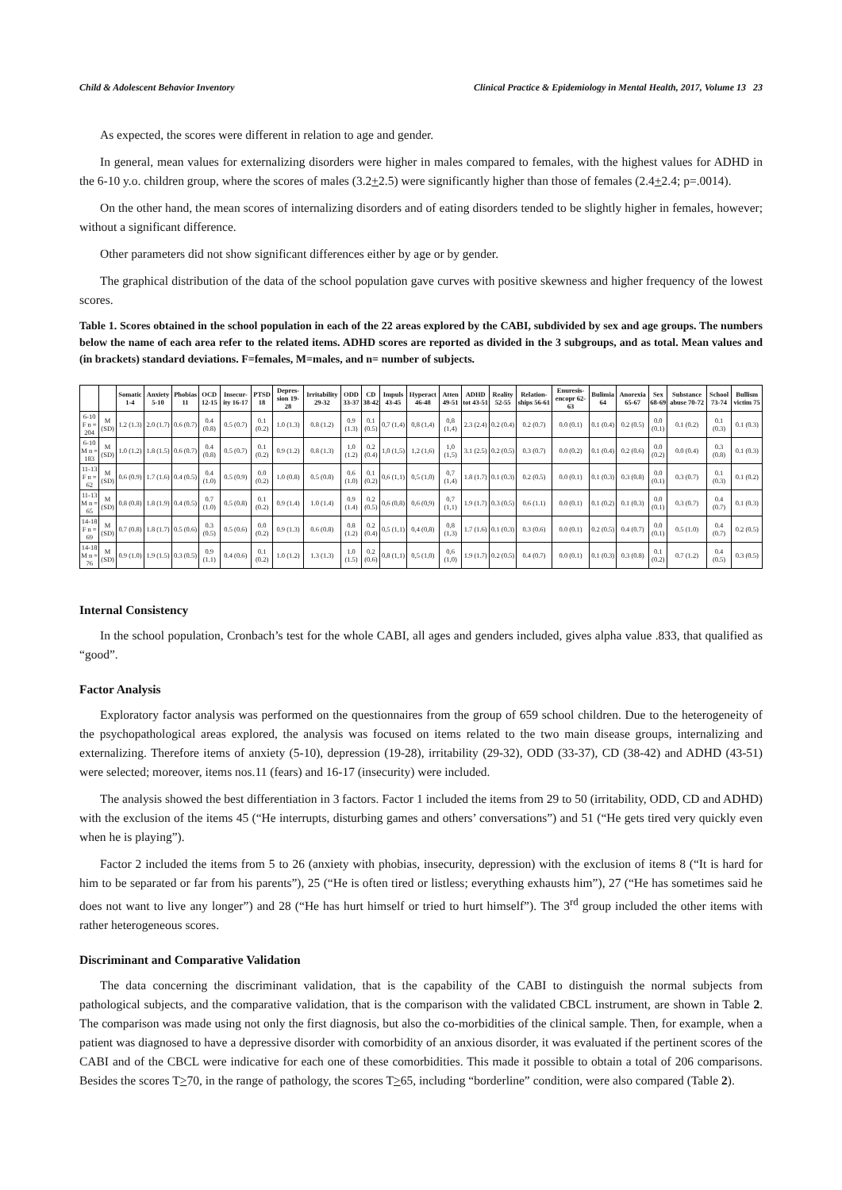Child & Adolescent Behavior Inventory Clinical Practice & Epidemiology in Mental Health, 2017, Volume 13 23
As expected, the scores were different in relation to age and gender.
In general, mean values for externalizing disorders were higher in males compared to females, with the highest values for ADHD in the 6-10 y.o. children group, where the scores of males (3.2+2.5) were significantly higher than those of females (2.4+2.4; p=.0014).
On the other hand, the mean scores of internalizing disorders and of eating disorders tended to be slightly higher in females, however; without a significant difference.
Other parameters did not show significant differences either by age or by gender.
The graphical distribution of the data of the school population gave curves with positive skewness and higher frequency of the lowest scores.
Table 1. Scores obtained in the school population in each of the 22 areas explored by the CABI, subdivided by sex and age groups. The numbers below the name of each area refer to the related items. ADHD scores are reported as divided in the 3 subgroups, and as total. Mean values and (in brackets) standard deviations. F=females, M=males, and n= number of subjects.
| | | Somatic 1-4 | Anxiety 5-10 | Phobias 11 | OCD 12-15 | Insecur-ity 16-17 | PTSD 18 | Depres-sion 19-28 | Irritability 29-32 | ODD 33-37 | CD 38-42 | Impuls 43-45 | Hyperact 46-48 | Atten 49-51 | ADHD tot 43-51 | Reality 52-55 | Relation-ships 56-61 | Enuresis-encopr 62-63 | Bulimia 64 | Anorexia 65-67 | Sex 68-69 | Substance abuse 70-72 | School 73-74 | Bullism victim 75 |
| --- | --- | --- | --- | --- | --- | --- | --- | --- | --- | --- | --- | --- | --- | --- | --- | --- | --- | --- | --- | --- | --- | --- | --- | --- |
| 6-10 F n = 204 | M (SD) | 1.2 (1.3) | 2.0 (1.7) | 0.6 (0.7) | 0.4 (0.8) | 0.5 (0.7) | 0.1 (0.2) | 1.0 (1.3) | 0.8 (1.2) | 0.9 (1.3) | 0.1 (0.5) | 0,7 (1,4) | 0,8 (1,4) | 0,8 (1,4) | 2.3 (2.4) | 0.2 (0.4) | 0.2 (0.7) | 0.0 (0.1) | 0.1 (0.4) | 0.2 (0.5) | 0.0 (0.1) | 0.1 (0.2) | 0.1 (0.3) | 0.1 (0.3) |
| 6-10 M n = 183 | M (SD) | 1.0 (1.2) | 1.8 (1.5) | 0.6 (0.7) | 0.4 (0.8) | 0.5 (0.7) | 0.1 (0.2) | 0.9 (1.2) | 0.8 (1.3) | 1.0 (1.2) | 0.2 (0.4) | 1,0 (1,5) | 1,2 (1,6) | 1,0 (1,5) | 3.1 (2.5) | 0.2 (0.5) | 0.3 (0.7) | 0.0 (0.2) | 0.1 (0.4) | 0.2 (0.6) | 0.0 (0.2) | 0.0 (0.4) | 0.3 (0.8) | 0.1 (0.3) |
| 11-13 F n = 62 | M (SD) | 0.6 (0.9) | 1.7 (1.6) | 0.4 (0.5) | 0.4 (1.0) | 0.5 (0.9) | 0.0 (0.2) | 1.0 (0.8) | 0.5 (0.8) | 0.6 (1.0) | 0.1 (0.2) | 0,6 (1,1) | 0,5 (1,0) | 0,7 (1,4) | 1.8 (1.7) | 0.1 (0.3) | 0.2 (0.5) | 0.0 (0.1) | 0.1 (0.3) | 0.3 (0.8) | 0.0 (0.1) | 0.3 (0.7) | 0.1 (0.3) | 0.1 (0.2) |
| 11-13 M n = 65 | M (SD) | 0.8 (0.8) | 1.8 (1.9) | 0.4 (0.5) | 0.7 (1.0) | 0.5 (0.8) | 0.1 (0.2) | 0.9 (1.4) | 1.0 (1.4) | 0.9 (1.4) | 0.2 (0.5) | 0,6 (0,8) | 0,6 (0,9) | 0,7 (1,1) | 1.9 (1.7) | 0.3 (0.5) | 0.6 (1.1) | 0.0 (0.1) | 0.1 (0.2) | 0.1 (0.3) | 0.0 (0.1) | 0.3 (0.7) | 0.4 (0.7) | 0.1 (0.3) |
| 14-18 F n = 69 | M (SD) | 0.7 (0.8) | 1.8 (1.7) | 0.5 (0.6) | 0.3 (0.5) | 0.5 (0.6) | 0.0 (0.2) | 0.9 (1.3) | 0.6 (0.8) | 0.8 (1.2) | 0.2 (0.4) | 0,5 (1,1) | 0,4 (0,8) | 0,8 (1,3) | 1.7 (1.6) | 0.1 (0.3) | 0.3 (0.6) | 0.0 (0.1) | 0.2 (0.5) | 0.4 (0.7) | 0.0 (0.1) | 0.5 (1.0) | 0.4 (0.7) | 0.2 (0.5) |
| 14-18 M n = 76 | M (SD) | 0.9 (1.0) | 1.9 (1.5) | 0.3 (0.5) | 0.9 (1.1) | 0.4 (0.6) | 0.1 (0.2) | 1.0 (1.2) | 1.3 (1.3) | 1.0 (1.5) | 0.2 (0.6) | 0,8 (1,1) | 0,5 (1,0) | 0,6 (1,0) | 1.9 (1.7) | 0.2 (0.5) | 0.4 (0.7) | 0.0 (0.1) | 0.1 (0.3) | 0.3 (0.8) | 0.1 (0.2) | 0.7 (1.2) | 0.4 (0.5) | 0.3 (0.5) |
Internal Consistency
In the school population, Cronbach’s test for the whole CABI, all ages and genders included, gives alpha value .833, that qualified as “good”.
Factor Analysis
Exploratory factor analysis was performed on the questionnaires from the group of 659 school children. Due to the heterogeneity of the psychopathological areas explored, the analysis was focused on items related to the two main disease groups, internalizing and externalizing. Therefore items of anxiety (5-10), depression (19-28), irritability (29-32), ODD (33-37), CD (38-42) and ADHD (43-51) were selected; moreover, items nos.11 (fears) and 16-17 (insecurity) were included.
The analysis showed the best differentiation in 3 factors. Factor 1 included the items from 29 to 50 (irritability, ODD, CD and ADHD) with the exclusion of the items 45 (“He interrupts, disturbing games and others’ conversations”) and 51 (“He gets tired very quickly even when he is playing”).
Factor 2 included the items from 5 to 26 (anxiety with phobias, insecurity, depression) with the exclusion of items 8 (“It is hard for him to be separated or far from his parents”), 25 (“He is often tired or listless; everything exhausts him”), 27 (“He has sometimes said he does not want to live any longer”) and 28 (“He has hurt himself or tried to hurt himself”). The 3<sup>rd</sup> group included the other items with rather heterogeneous scores.
Discriminant and Comparative Validation
The data concerning the discriminant validation, that is the capability of the CABI to distinguish the normal subjects from pathological subjects, and the comparative validation, that is the comparison with the validated CBCL instrument, are shown in Table 2. The comparison was made using not only the first diagnosis, but also the co-morbidities of the clinical sample. Then, for example, when a patient was diagnosed to have a depressive disorder with comorbidity of an anxious disorder, it was evaluated if the pertinent scores of the CABI and of the CBCL were indicative for each one of these comorbidities. This made it possible to obtain a total of 206 comparisons. Besides the scores T>70, in the range of pathology, the scores T>65, including “borderline” condition, were also compared (Table 2).